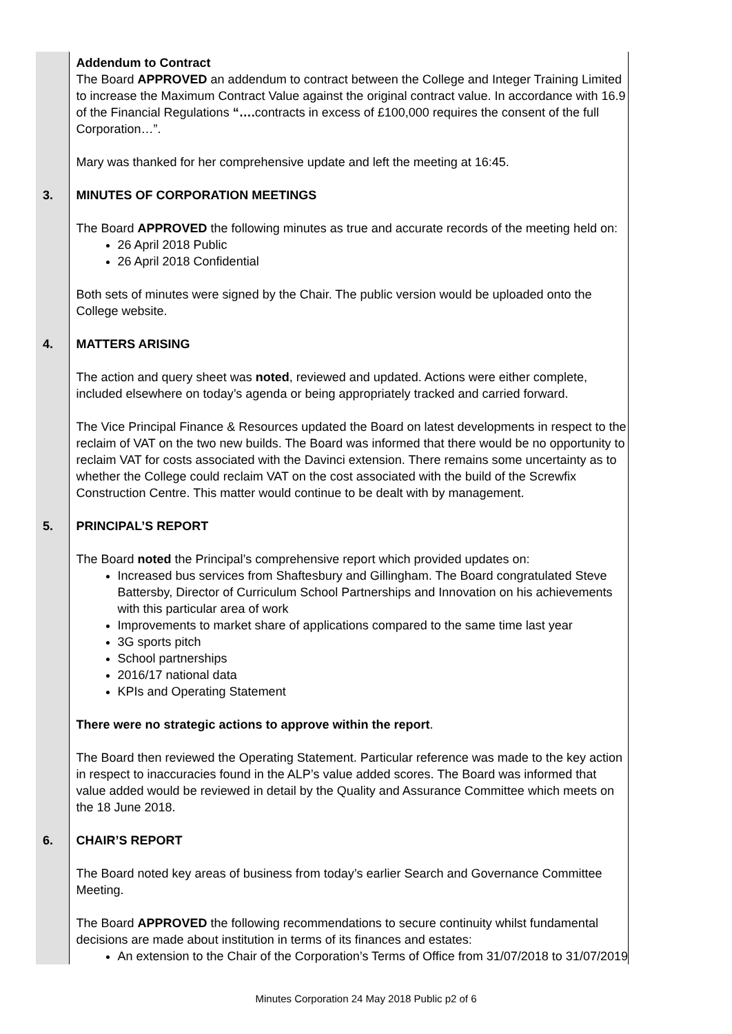| | Addendum to Contract The Board APPROVED an addendum to contract between the College and Integer Training Limited to increase the Maximum Contract Value against the original contract value. In accordance with 16.9 of the Financial Regulations “…. contracts in excess of £100,000 requires the consent of the full Corporation…”. Mary was thanked for her comprehensive update and left the meeting at 16:45. |
| 3. | MINUTES OF CORPORATION MEETINGS The Board APPROVED the following minutes as true and accurate records of the meeting held on: 26 April 2018 Public 26 April 2018 Confidential Both sets of minutes were signed by the Chair. The public version would be uploaded onto the College website. |
| 4. | MATTERS ARISING The action and query sheet was noted , reviewed and updated. Actions were either complete, included elsewhere on today’s agenda or being appropriately tracked and carried forward. The Vice Principal Finance & Resources updated the Board on latest developments in respect to the reclaim of VAT on the two new builds. The Board was informed that there would be no opportunity to reclaim VAT for costs associated with the Davinci extension. There remains some uncertainty as to whether the College could reclaim VAT on the cost associated with the build of the Screwfix Construction Centre. This matter would continue to be dealt with by management. |
| 5. | PRINCIPAL’S REPORT The Board noted the Principal’s comprehensive report which provided updates on: Increased bus services from Shaftesbury and Gillingham. The Board congratulated Steve Battersby, Director of Curriculum School Partnerships and Innovation on his achievements with this particular area of work Improvements to market share of applications compared to the same time last year 3G sports pitch School partnerships 2016/17 national data KPIs and Operating Statement There were no strategic actions to approve within the report . The Board then reviewed the Operating Statement. Particular reference was made to the key action in respect to inaccuracies found in the ALP’s value added scores. The Board was informed that value added would be reviewed in detail by the Quality and Assurance Committee which meets on the 18 June 2018. |
| 6. | CHAIR’S REPORT The Board noted key areas of business from today’s earlier Search and Governance Committee Meeting. The Board APPROVED the following recommendations to secure continuity whilst fundamental decisions are made about institution in terms of its finances and estates: An extension to the Chair of the Corporation’s Terms of Office from 31/07/2018 to 31/07/2019 |
Minutes Corporation 24 May 2018 Public p2 of 6